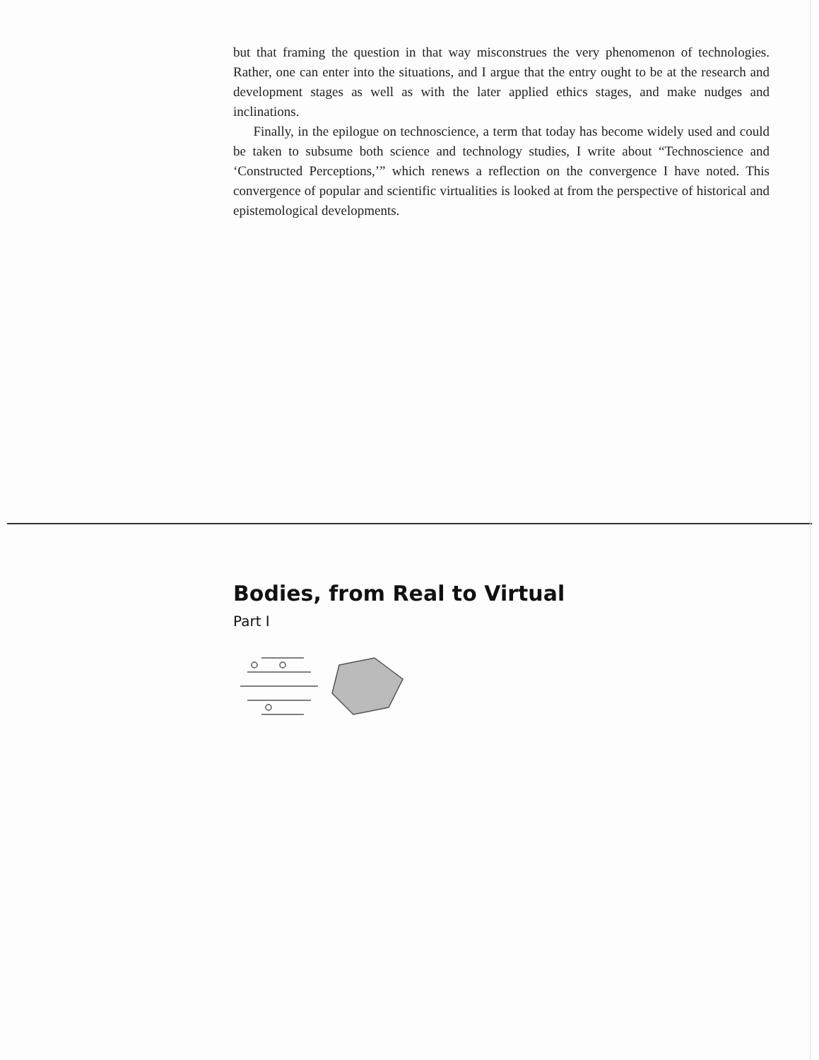but that framing the question in that way misconstrues the very phenomenon of technologies. Rather, one can enter into the situations, and I argue that the entry ought to be at the research and development stages as well as with the later applied ethics stages, and make nudges and inclinations.
Finally, in the epilogue on technoscience, a term that today has become widely used and could be taken to subsume both science and technology studies, I write about “Technoscience and ‘Constructed Perceptions,’” which renews a reflection on the convergence I have noted. This convergence of popular and scientific virtualities is looked at from the perspective of historical and epistemological developments.
Bodies, from Real to Virtual
Part I